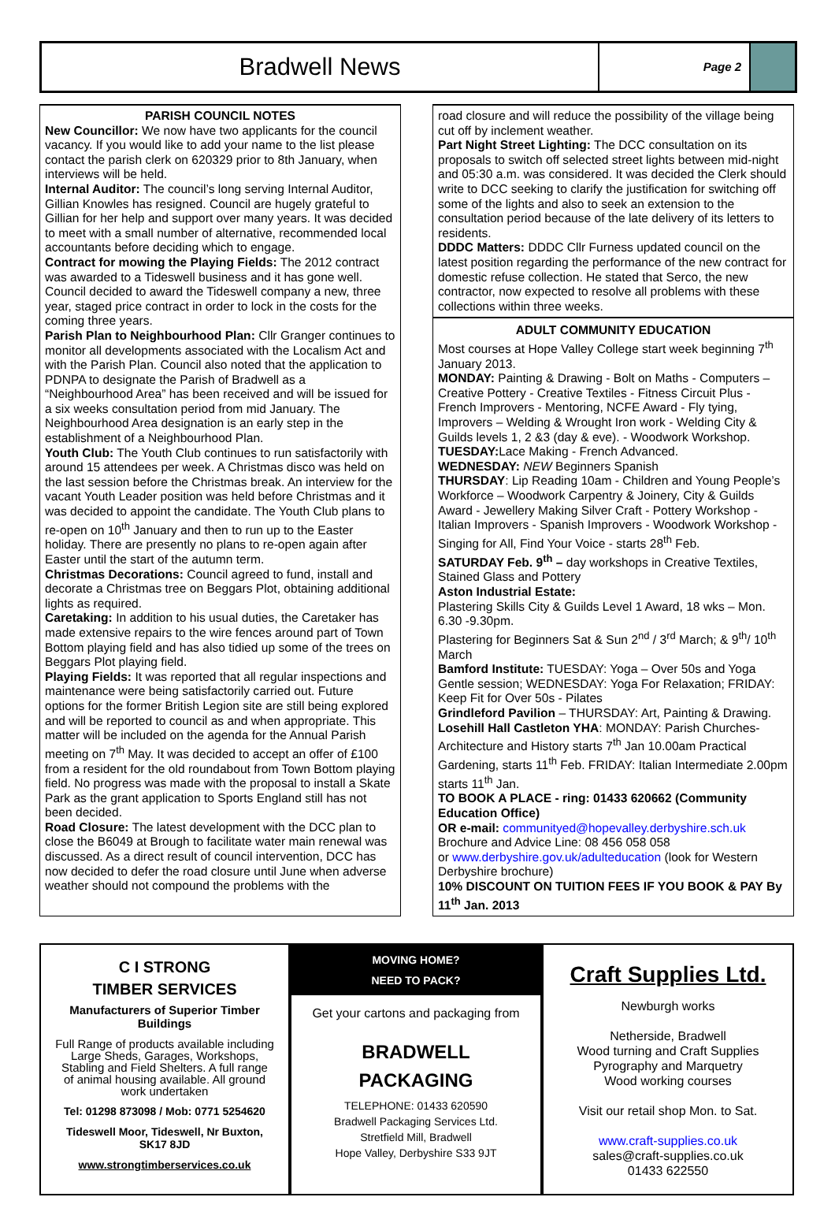Bradwell News
Page 2
PARISH COUNCIL NOTES
New Councillor: We now have two applicants for the council vacancy. If you would like to add your name to the list please contact the parish clerk on 620329 prior to 8th January, when interviews will be held.
Internal Auditor: The council’s long serving Internal Auditor, Gillian Knowles has resigned. Council are hugely grateful to Gillian for her help and support over many years. It was decided to meet with a small number of alternative, recommended local accountants before deciding which to engage.
Contract for mowing the Playing Fields: The 2012 contract was awarded to a Tideswell business and it has gone well. Council decided to award the Tideswell company a new, three year, staged price contract in order to lock in the costs for the coming three years.
Parish Plan to Neighbourhood Plan: Cllr Granger continues to monitor all developments associated with the Localism Act and with the Parish Plan. Council also noted that the application to PDNPA to designate the Parish of Bradwell as a “Neighbourhood Area” has been received and will be issued for a six weeks consultation period from mid January. The Neighbourhood Area designation is an early step in the establishment of a Neighbourhood Plan.
Youth Club: The Youth Club continues to run satisfactorily with around 15 attendees per week. A Christmas disco was held on the last session before the Christmas break. An interview for the vacant Youth Leader position was held before Christmas and it was decided to appoint the candidate. The Youth Club plans to re-open on 10<sup>th</sup> January and then to run up to the Easter holiday. There are presently no plans to re-open again after Easter until the start of the autumn term.
Christmas Decorations: Council agreed to fund, install and decorate a Christmas tree on Beggars Plot, obtaining additional lights as required.
Caretaking: In addition to his usual duties, the Caretaker has made extensive repairs to the wire fences around part of Town Bottom playing field and has also tidied up some of the trees on Beggars Plot playing field.
Playing Fields: It was reported that all regular inspections and maintenance were being satisfactorily carried out. Future options for the former British Legion site are still being explored and will be reported to council as and when appropriate. This matter will be included on the agenda for the Annual Parish meeting on 7<sup>th</sup> May. It was decided to accept an offer of £100 from a resident for the old roundabout from Town Bottom playing field. No progress was made with the proposal to install a Skate Park as the grant application to Sports England still has not been decided.
Road Closure: The latest development with the DCC plan to close the B6049 at Brough to facilitate water main renewal was discussed. As a direct result of council intervention, DCC has now decided to defer the road closure until June when adverse weather should not compound the problems with the
road closure and will reduce the possibility of the village being cut off by inclement weather.
Part Night Street Lighting: The DCC consultation on its proposals to switch off selected street lights between mid-night and 05:30 a.m. was considered. It was decided the Clerk should write to DCC seeking to clarify the justification for switching off some of the lights and also to seek an extension to the consultation period because of the late delivery of its letters to residents.
DDDC Matters: DDDC Cllr Furness updated council on the latest position regarding the performance of the new contract for domestic refuse collection. He stated that Serco, the new contractor, now expected to resolve all problems with these collections within three weeks.
ADULT COMMUNITY EDUCATION
Most courses at Hope Valley College start week beginning 7<sup>th</sup> January 2013.
MONDAY: Painting & Drawing - Bolt on Maths - Computers – Creative Pottery - Creative Textiles - Fitness Circuit Plus - French Improvers - Mentoring, NCFE Award - Fly tying, Improvers – Welding & Wrought Iron work - Welding City & Guilds levels 1, 2 &3 (day & eve). - Woodwork Workshop.
TUESDAY: Lace Making - French Advanced.
WEDNESDAY: NEW Beginners Spanish
THURSDAY: Lip Reading 10am - Children and Young People’s Workforce – Woodwork Carpentry & Joinery, City & Guilds Award - Jewellery Making Silver Craft - Pottery Workshop - Italian Improvers - Spanish Improvers - Woodwork Workshop - Singing for All, Find Your Voice - starts 28<sup>th</sup> Feb.
SATURDAY Feb. 9<sup>th</sup> – day workshops in Creative Textiles, Stained Glass and Pottery
Aston Industrial Estate:
Plastering Skills City & Guilds Level 1 Award, 18 wks – Mon. 6.30 -9.30pm.
Plastering for Beginners Sat & Sun 2<sup>nd</sup> / 3<sup>rd</sup> March; & 9<sup>th</sup>/ 10<sup>th</sup> March
Bamford Institute: TUESDAY: Yoga – Over 50s and Yoga Gentle session; WEDNESDAY: Yoga For Relaxation; FRIDAY: Keep Fit for Over 50s - Pilates
Grindleford Pavilion – THURSDAY: Art, Painting & Drawing.
Losehill Hall Castleton YHA: MONDAY: Parish Churches-Architecture and History starts 7<sup>th</sup> Jan 10.00am Practical Gardening, starts 11<sup>th</sup> Feb. FRIDAY: Italian Intermediate 2.00pm starts 11<sup>th</sup> Jan.
TO BOOK A PLACE - ring: 01433 620662 (Community Education Office)
OR e-mail: communityed@hopevalley.derbyshire.sch.uk
Brochure and Advice Line: 08 456 058 058
or www.derbyshire.gov.uk/adulteducation (look for Western Derbyshire brochure)
10% DISCOUNT ON TUITION FEES IF YOU BOOK & PAY By 11<sup>th</sup> Jan. 2013
C I STRONG
TIMBER SERVICES
Manufacturers of Superior Timber Buildings
Full Range of products available including Large Sheds, Garages, Workshops, Stabling and Field Shelters. A full range of animal housing available. All ground work undertaken
Tel: 01298 873098 / Mob: 0771 5254620
Tideswell Moor, Tideswell, Nr Buxton, SK17 8JD
www.strongtimberservices.co.uk
MOVING HOME?
NEED TO PACK?
Get your cartons and packaging from
BRADWELL
PACKAGING
TELEPHONE: 01433 620590
Bradwell Packaging Services Ltd.
Stretfield Mill, Bradwell
Hope Valley, Derbyshire S33 9JT
Craft Supplies Ltd.
Newburgh works
Netherside, Bradwell
Wood turning and Craft Supplies
Pyrography and Marquetry
Wood working courses
Visit our retail shop Mon. to Sat.
www.craft-supplies.co.uk
sales@craft-supplies.co.uk
01433 622550